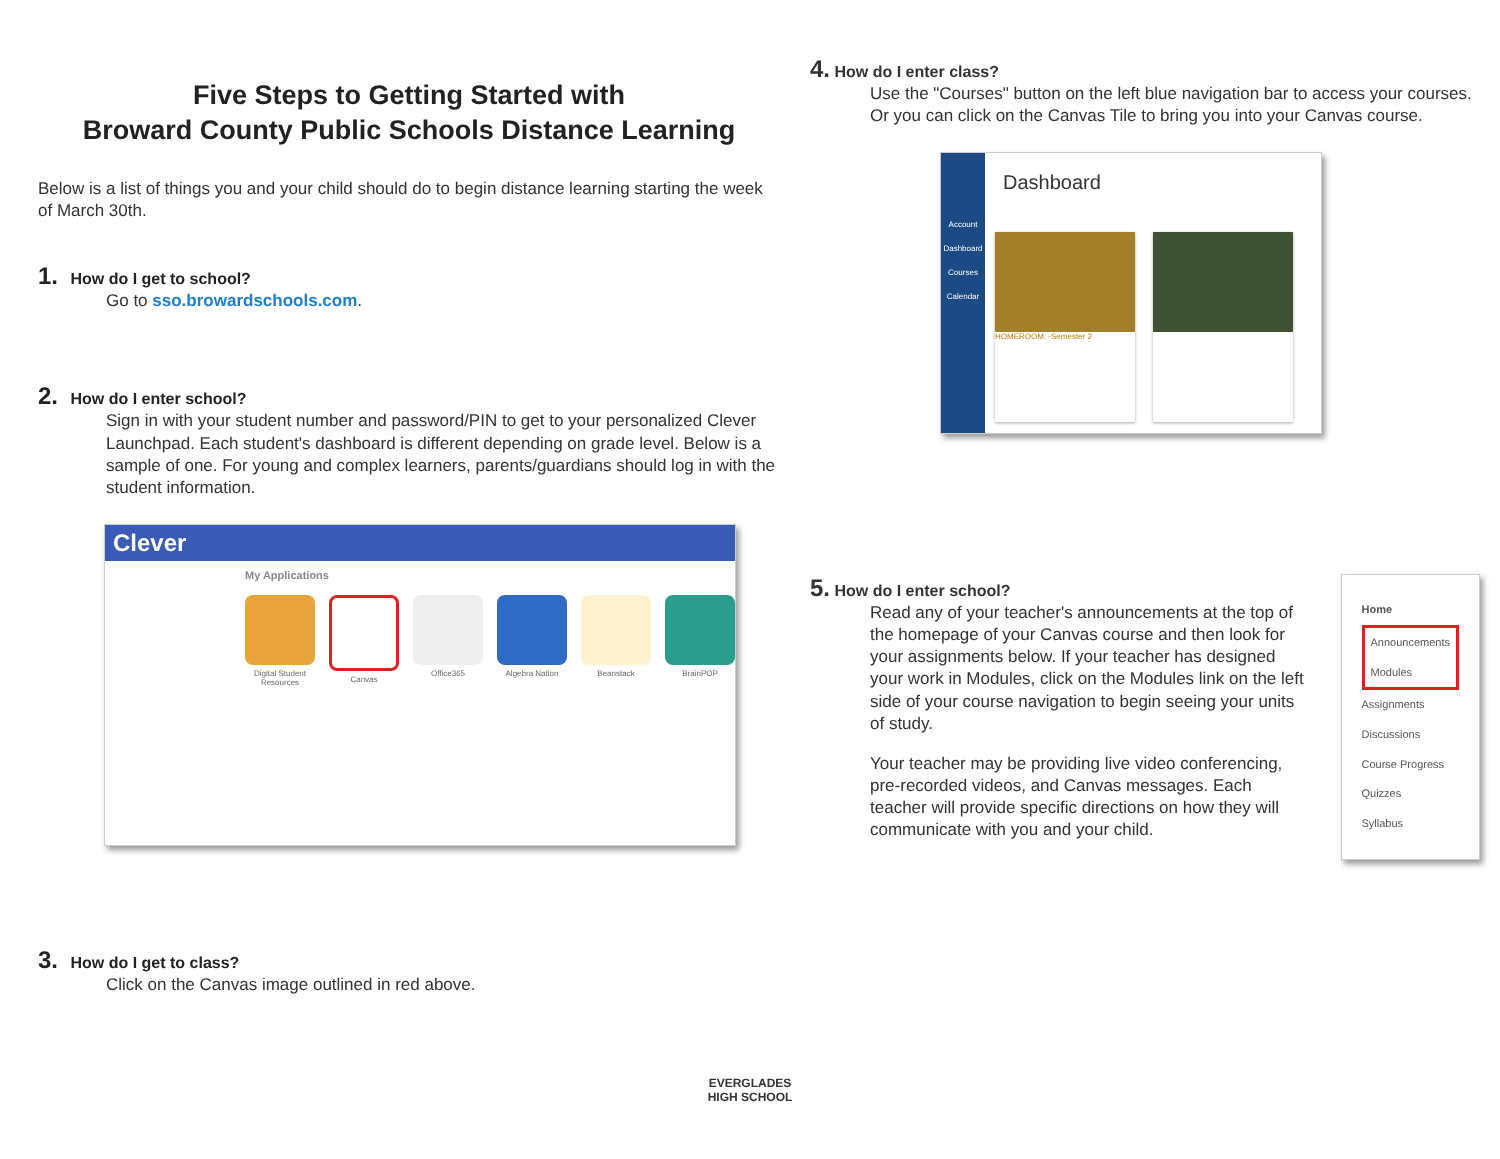Five Steps to Getting Started with
Broward County Public Schools Distance Learning
Below is a list of things you and your child should do to begin distance learning starting the week of March 30th.
1. How do I get to school?
Go to sso.browardschools.com.
2. How do I enter school?
Sign in with your student number and password/PIN to get to your personalized Clever Launchpad. Each student's dashboard is different depending on grade level. Below is a sample of one. For young and complex learners, parents/guardians should log in with the student information.
Clever
My Applications
Digital Student Resources
Canvas
Office365
Algebra Nation
Beanstack
BrainPOP
3. How do I get to class?
Click on the Canvas image outlined in red above.
4. How do I enter class?
Use the "Courses" button on the left blue navigation bar to access your courses. Or you can click on the Canvas Tile to bring you into your Canvas course.
Account
Dashboard
Courses
Calendar
Dashboard
HOMEROOM: -Semester 2
5. How do I enter school?
Read any of your teacher's announcements at the top of the homepage of your Canvas course and then look for your assignments below. If your teacher has designed your work in Modules, click on the Modules link on the left side of your course navigation to begin seeing your units of study.
Your teacher may be providing live video conferencing, pre-recorded videos, and Canvas messages. Each teacher will provide specific directions on how they will communicate with you and your child.
Home
Announcements
Modules
Assignments
Discussions
Course Progress
Quizzes
Syllabus
EVERGLADES
HIGH SCHOOL